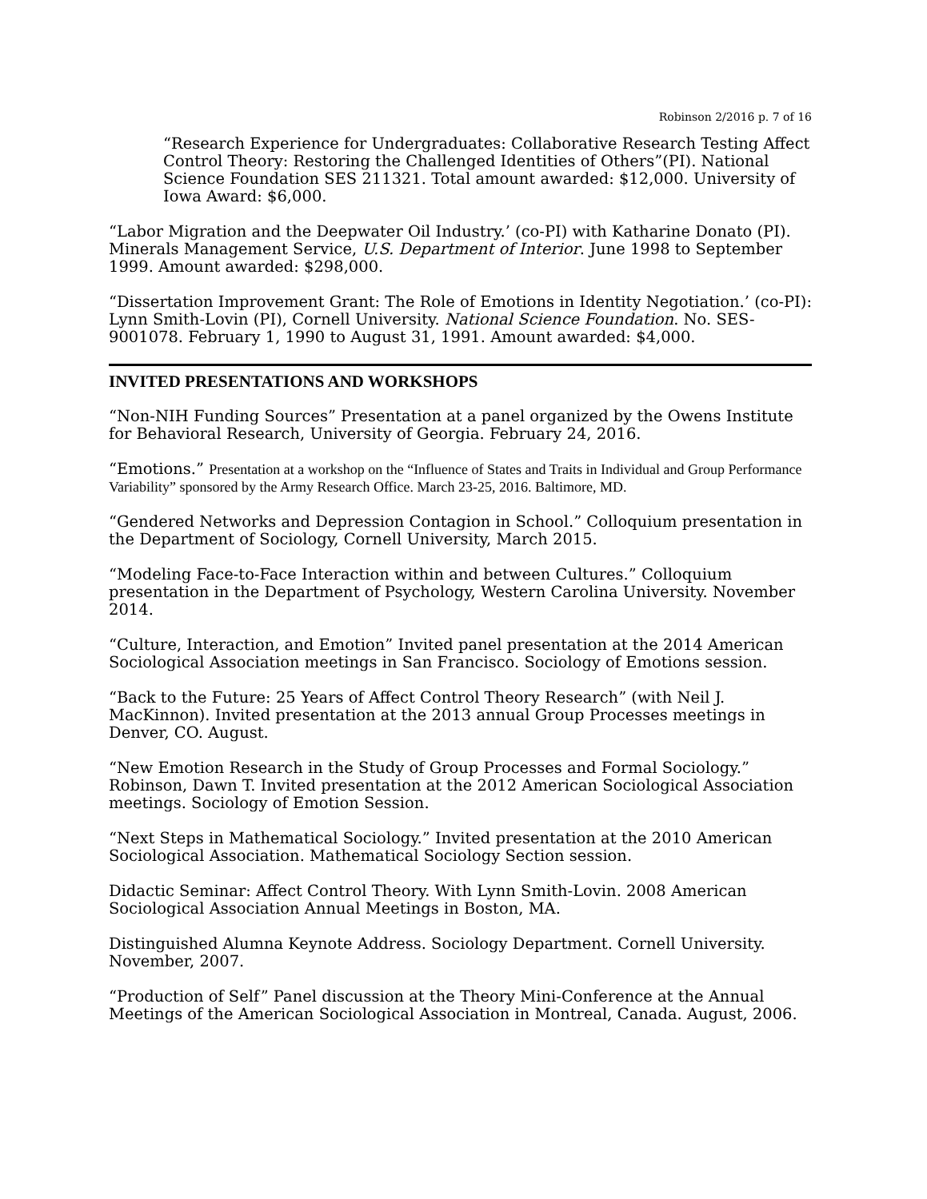Robinson 2/2016 p. 7 of 16
“Research Experience for Undergraduates: Collaborative Research Testing Affect Control Theory: Restoring the Challenged Identities of Others”(PI). National Science Foundation SES 211321. Total amount awarded: $12,000. University of Iowa Award: $6,000.
“Labor Migration and the Deepwater Oil Industry.’ (co-PI) with Katharine Donato (PI). Minerals Management Service, U.S. Department of Interior. June 1998 to September 1999. Amount awarded: $298,000.
“Dissertation Improvement Grant: The Role of Emotions in Identity Negotiation.’ (co-PI): Lynn Smith-Lovin (PI), Cornell University. National Science Foundation. No. SES-9001078. February 1, 1990 to August 31, 1991. Amount awarded: $4,000.
INVITED PRESENTATIONS AND WORKSHOPS
“Non-NIH Funding Sources” Presentation at a panel organized by the Owens Institute for Behavioral Research, University of Georgia. February 24, 2016.
“Emotions.” Presentation at a workshop on the “Influence of States and Traits in Individual and Group Performance Variability” sponsored by the Army Research Office. March 23-25, 2016. Baltimore, MD.
“Gendered Networks and Depression Contagion in School.” Colloquium presentation in the Department of Sociology, Cornell University, March 2015.
“Modeling Face-to-Face Interaction within and between Cultures.” Colloquium presentation in the Department of Psychology, Western Carolina University. November 2014.
“Culture, Interaction, and Emotion” Invited panel presentation at the 2014 American Sociological Association meetings in San Francisco. Sociology of Emotions session.
“Back to the Future: 25 Years of Affect Control Theory Research” (with Neil J. MacKinnon). Invited presentation at the 2013 annual Group Processes meetings in Denver, CO. August.
“New Emotion Research in the Study of Group Processes and Formal Sociology.” Robinson, Dawn T. Invited presentation at the 2012 American Sociological Association meetings. Sociology of Emotion Session.
“Next Steps in Mathematical Sociology.” Invited presentation at the 2010 American Sociological Association. Mathematical Sociology Section session.
Didactic Seminar: Affect Control Theory. With Lynn Smith-Lovin. 2008 American Sociological Association Annual Meetings in Boston, MA.
Distinguished Alumna Keynote Address. Sociology Department. Cornell University. November, 2007.
“Production of Self” Panel discussion at the Theory Mini-Conference at the Annual Meetings of the American Sociological Association in Montreal, Canada. August, 2006.